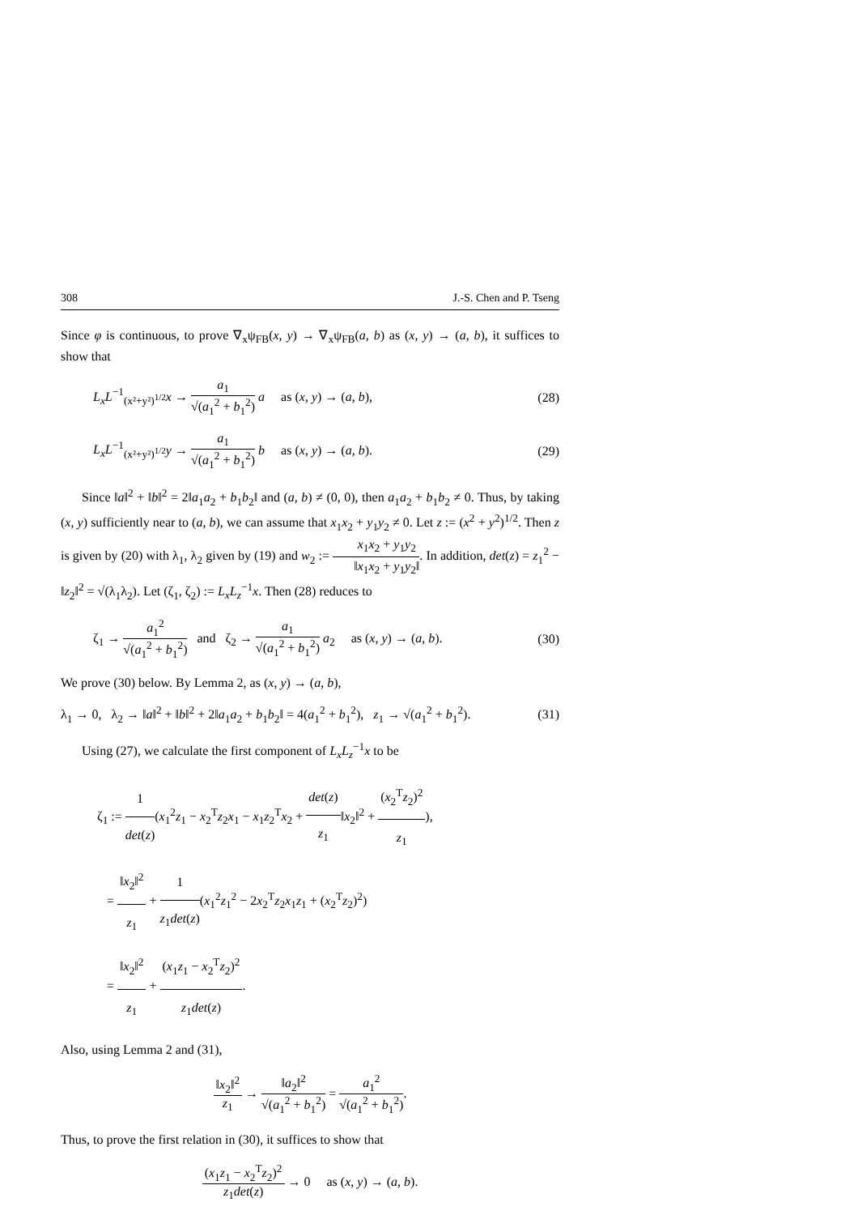308 J.-S. Chen and P. Tseng
Since φ is continuous, to prove ∇<sub>x</sub>ψ<sub>FB</sub>(x, y) → ∇<sub>x</sub>ψ<sub>FB</sub>(a, b) as (x, y) → (a, b), it suffices to show that
L<sub>x</sub>L<sup>−1</sup><sub>(x²+y²)<sup>1/2</sup></sub>x → a<sub>1</sub> √(a<sub>1</sub><sup>2</sup> + b<sub>1</sub><sup>2</sup>) a as (x, y) → (a, b), (28)
L<sub>x</sub>L<sup>−1</sup><sub>(x²+y²)<sup>1/2</sup></sub>y → a<sub>1</sub> √(a<sub>1</sub><sup>2</sup> + b<sub>1</sub><sup>2</sup>) b as (x, y) → (a, b). (29)
Since ‖a‖<sup>2</sup> + ‖b‖<sup>2</sup> = 2‖a<sub>1</sub>a<sub>2</sub> + b<sub>1</sub>b<sub>2</sub>‖ and (a, b) ≠ (0, 0), then a<sub>1</sub>a<sub>2</sub> + b<sub>1</sub>b<sub>2</sub> ≠ 0. Thus, by taking (x, y) sufficiently near to (a, b), we can assume that x<sub>1</sub>x<sub>2</sub> + y<sub>1</sub>y<sub>2</sub> ≠ 0. Let z := (x<sup>2</sup> + y<sup>2</sup>)<sup>1/2</sup>. Then z is given by (20) with λ<sub>1</sub>, λ<sub>2</sub> given by (19) and w<sub>2</sub> := x<sub>1</sub>x<sub>2</sub> + y<sub>1</sub>y<sub>2</sub> ‖x<sub>1</sub>x<sub>2</sub> + y<sub>1</sub>y<sub>2</sub>‖. In addition, det(z) = z<sub>1</sub><sup>2</sup> − ‖z<sub>2</sub>‖<sup>2</sup> = √(λ<sub>1</sub>λ<sub>2</sub>). Let (ζ<sub>1</sub>, ζ<sub>2</sub>) := L<sub>x</sub>L<sub>z</sub><sup>−1</sup>x. Then (28) reduces to
ζ<sub>1</sub> → a<sub>1</sub><sup>2</sup> √(a<sub>1</sub><sup>2</sup> + b<sub>1</sub><sup>2</sup>) and ζ<sub>2</sub> → a<sub>1</sub> √(a<sub>1</sub><sup>2</sup> + b<sub>1</sub><sup>2</sup>) a<sub>2</sub> as (x, y) → (a, b). (30)
We prove (30) below. By Lemma 2, as (x, y) → (a, b),
λ<sub>1</sub> → 0, λ<sub>2</sub> → ‖a‖<sup>2</sup> + ‖b‖<sup>2</sup> + 2‖a<sub>1</sub>a<sub>2</sub> + b<sub>1</sub>b<sub>2</sub>‖ = 4(a<sub>1</sub><sup>2</sup> + b<sub>1</sub><sup>2</sup>), z<sub>1</sub> → √(a<sub>1</sub><sup>2</sup> + b<sub>1</sub><sup>2</sup>). (31)
Using (27), we calculate the first component of L<sub>x</sub>L<sub>z</sub><sup>−1</sup>x to be
ζ<sub>1</sub> := 1 det(z)(x<sub>1</sub><sup>2</sup>z<sub>1</sub> − x<sub>2</sub><sup>T</sup>z<sub>2</sub>x<sub>1</sub> − x<sub>1</sub>z<sub>2</sub><sup>T</sup>x<sub>2</sub> + det(z) z<sub>1</sub>‖x<sub>2</sub>‖<sup>2</sup> + (x<sub>2</sub><sup>T</sup>z<sub>2</sub>)<sup>2</sup> z<sub>1</sub>),
= ‖x<sub>2</sub>‖<sup>2</sup> z<sub>1</sub> + 1 z<sub>1</sub>det(z)(x<sub>1</sub><sup>2</sup>z<sub>1</sub><sup>2</sup> − 2x<sub>2</sub><sup>T</sup>z<sub>2</sub>x<sub>1</sub>z<sub>1</sub> + (x<sub>2</sub><sup>T</sup>z<sub>2</sub>)<sup>2</sup>)
= ‖x<sub>2</sub>‖<sup>2</sup> z<sub>1</sub> + (x<sub>1</sub>z<sub>1</sub> − x<sub>2</sub><sup>T</sup>z<sub>2</sub>)<sup>2</sup> z<sub>1</sub>det(z).
Also, using Lemma 2 and (31),
‖x<sub>2</sub>‖<sup>2</sup> z<sub>1</sub> → ‖a<sub>2</sub>‖<sup>2</sup> √(a<sub>1</sub><sup>2</sup> + b<sub>1</sub><sup>2</sup>) = a<sub>1</sub><sup>2</sup> √(a<sub>1</sub><sup>2</sup> + b<sub>1</sub><sup>2</sup>).
Thus, to prove the first relation in (30), it suffices to show that
(x<sub>1</sub>z<sub>1</sub> − x<sub>2</sub><sup>T</sup>z<sub>2</sub>)<sup>2</sup> z<sub>1</sub>det(z) → 0 as (x, y) → (a, b).